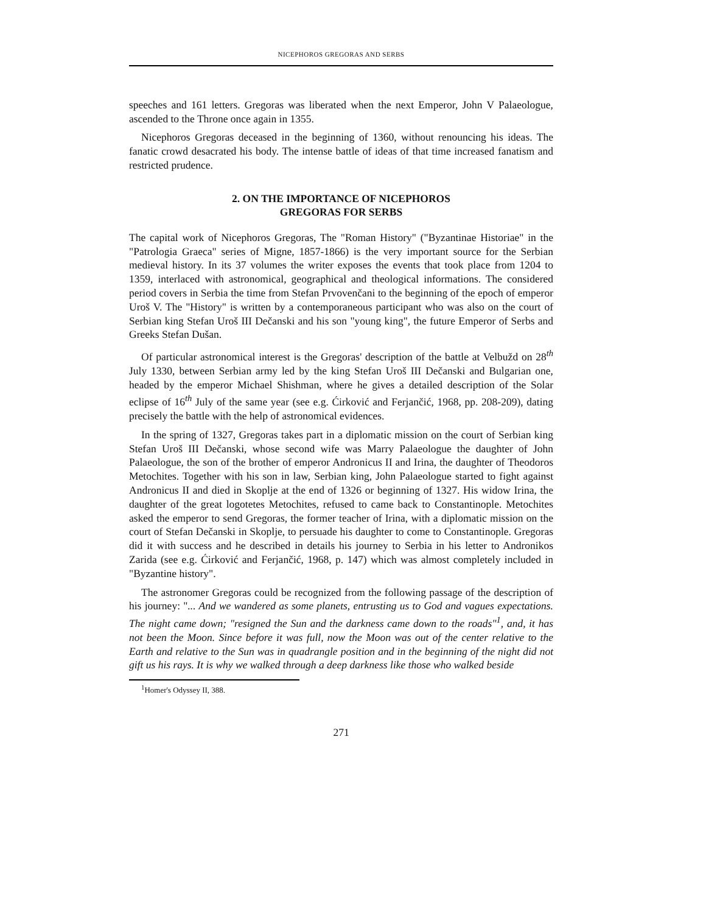NICEPHOROS GREGORAS AND SERBS
speeches and 161 letters. Gregoras was liberated when the next Emperor, John V Palaeologue, ascended to the Throne once again in 1355.
Nicephoros Gregoras deceased in the beginning of 1360, without renouncing his ideas. The fanatic crowd desacrated his body. The intense battle of ideas of that time increased fanatism and restricted prudence.
2. ON THE IMPORTANCE OF NICEPHOROS
GREGORAS FOR SERBS
The capital work of Nicephoros Gregoras, The "Roman History" ("Byzantinae Historiae" in the "Patrologia Graeca" series of Migne, 1857-1866) is the very important source for the Serbian medieval history. In its 37 volumes the writer exposes the events that took place from 1204 to 1359, interlaced with astronomical, geographical and theological informations. The considered period covers in Serbia the time from Stefan Prvovenčani to the beginning of the epoch of emperor Uroš V. The "History" is written by a contemporaneous participant who was also on the court of Serbian king Stefan Uroš III Dečanski and his son "young king", the future Emperor of Serbs and Greeks Stefan Dušan.
Of particular astronomical interest is the Gregoras' description of the battle at Velbužd on 28<sup>th</sup> July 1330, between Serbian army led by the king Stefan Uroš III Dečanski and Bulgarian one, headed by the emperor Michael Shishman, where he gives a detailed description of the Solar eclipse of 16<sup>th</sup> July of the same year (see e.g. Ćirković and Ferjančić, 1968, pp. 208-209), dating precisely the battle with the help of astronomical evidences.
In the spring of 1327, Gregoras takes part in a diplomatic mission on the court of Serbian king Stefan Uroš III Dečanski, whose second wife was Marry Palaeologue the daughter of John Palaeologue, the son of the brother of emperor Andronicus II and Irina, the daughter of Theodoros Metochites. Together with his son in law, Serbian king, John Palaeologue started to fight against Andronicus II and died in Skoplje at the end of 1326 or beginning of 1327. His widow Irina, the daughter of the great logotetes Metochites, refused to came back to Constantinople. Metochites asked the emperor to send Gregoras, the former teacher of Irina, with a diplomatic mission on the court of Stefan Dečanski in Skoplje, to persuade his daughter to come to Constantinople. Gregoras did it with success and he described in details his journey to Serbia in his letter to Andronikos Zarida (see e.g. Ćirković and Ferjančić, 1968, p. 147) which was almost completely included in "Byzantine history".
The astronomer Gregoras could be recognized from the following passage of the description of his journey: "... And we wandered as some planets, entrusting us to God and vagues expectations. The night came down; "resigned the Sun and the darkness came down to the roads"<sup>1</sup>, and, it has not been the Moon. Since before it was full, now the Moon was out of the center relative to the Earth and relative to the Sun was in quadrangle position and in the beginning of the night did not gift us his rays. It is why we walked through a deep darkness like those who walked beside
<sup>1</sup> Homer's Odyssey II, 388.
271